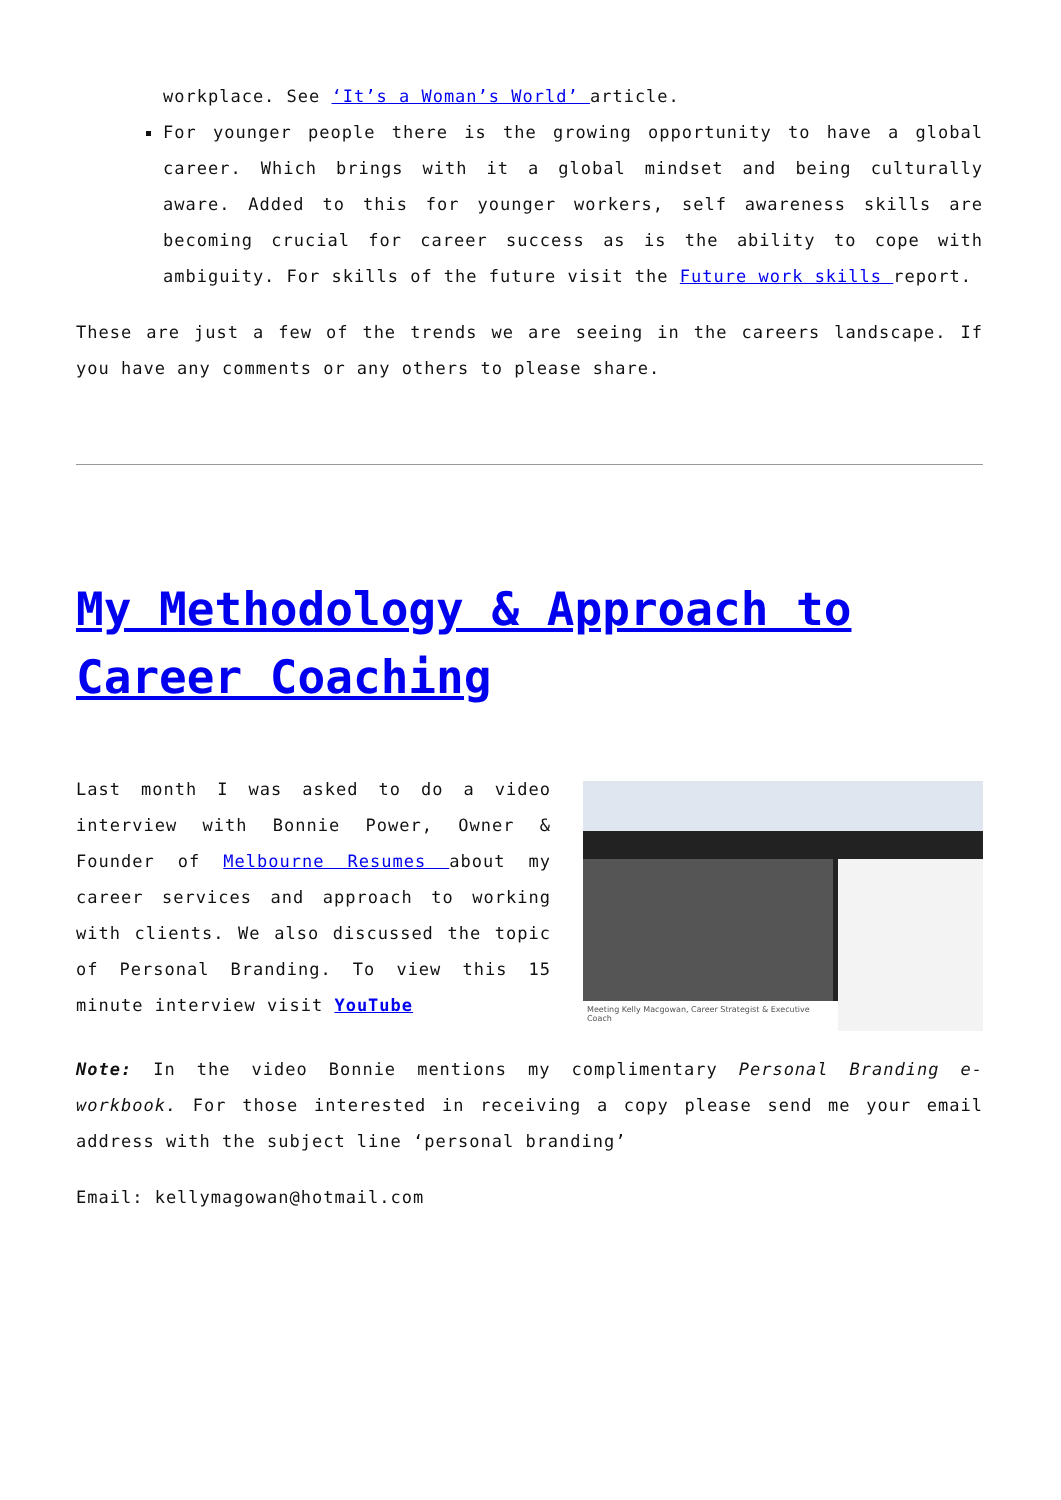workplace. See ‘It’s a Woman’s World’ article.
For younger people there is the growing opportunity to have a global career. Which brings with it a global mindset and being culturally aware. Added to this for younger workers, self awareness skills are becoming crucial for career success as is the ability to cope with ambiguity. For skills of the future visit the Future work skills report.
These are just a few of the trends we are seeing in the careers landscape. If you have any comments or any others to please share.
My Methodology & Approach to Career Coaching
Last month I was asked to do a video interview with Bonnie Power, Owner & Founder of Melbourne Resumes about my career services and approach to working with clients. We also discussed the topic of Personal Branding. To view this 15 minute interview visit YouTube
Meeting Kelly Macgowan, Career Strategist & Executive Coach
Note: In the video Bonnie mentions my complimentary Personal Branding e-workbook. For those interested in receiving a copy please send me your email address with the subject line ‘personal branding’
Email: kellymagowan@hotmail.com